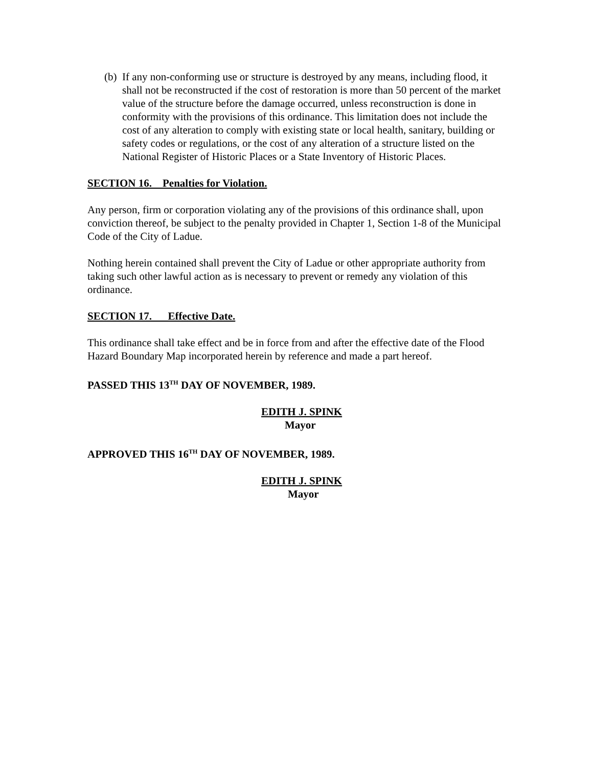(b)
If any non-conforming use or structure is destroyed by any means, including flood, it shall not be reconstructed if the cost of restoration is more than 50 percent of the market value of the structure before the damage occurred, unless reconstruction is done in conformity with the provisions of this ordinance. This limitation does not include the cost of any alteration to comply with existing state or local health, sanitary, building or safety codes or regulations, or the cost of any alteration of a structure listed on the National Register of Historic Places or a State Inventory of Historic Places.
SECTION 16. Penalties for Violation.
Any person, firm or corporation violating any of the provisions of this ordinance shall, upon conviction thereof, be subject to the penalty provided in Chapter 1, Section 1-8 of the Municipal Code of the City of Ladue.
Nothing herein contained shall prevent the City of Ladue or other appropriate authority from taking such other lawful action as is necessary to prevent or remedy any violation of this ordinance.
SECTION 17. Effective Date.
This ordinance shall take effect and be in force from and after the effective date of the Flood Hazard Boundary Map incorporated herein by reference and made a part hereof.
PASSED THIS 13<sup>TH</sup> DAY OF NOVEMBER, 1989.
EDITH J. SPINK
Mayor
APPROVED THIS 16<sup>TH</sup> DAY OF NOVEMBER, 1989.
EDITH J. SPINK
Mayor